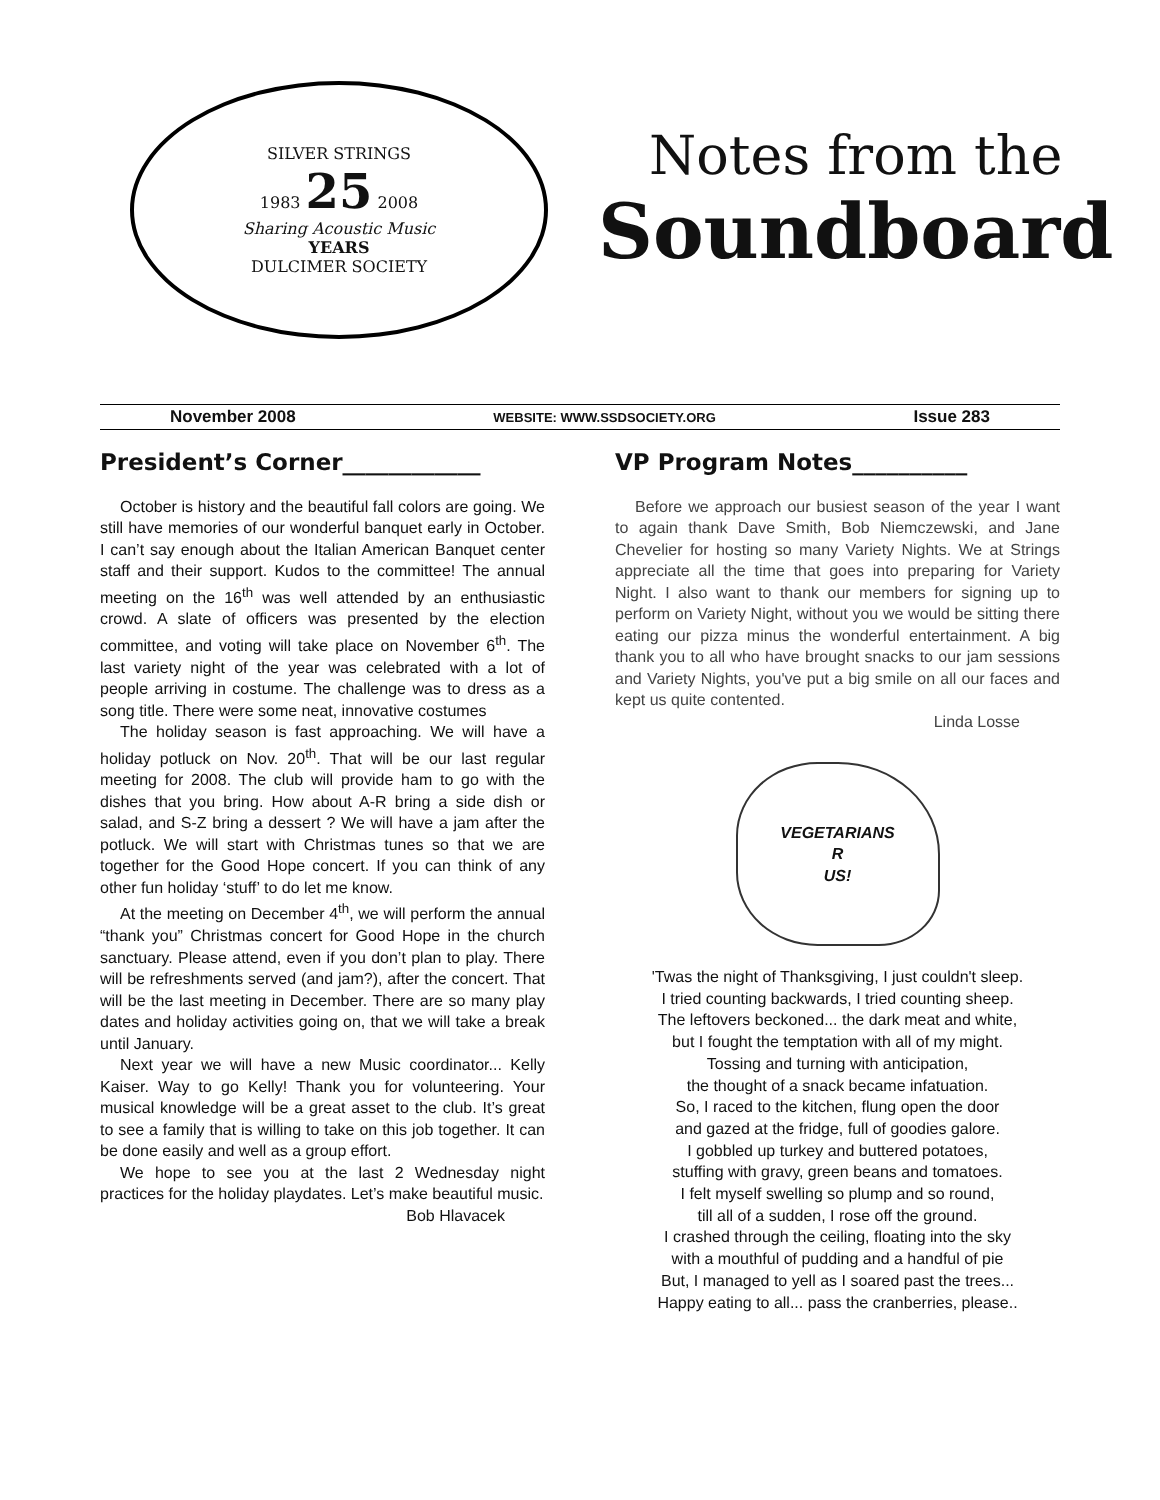SILVER STRINGS
1983 25 2008
Sharing Acoustic Music
YEARS
DULCIMER SOCIETY
Notes from the
Soundboard
November 2008 WEBSITE: WWW.SSDSOCIETY.ORG Issue 283
President’s Corner____________
October is history and the beautiful fall colors are going. We still have memories of our wonderful banquet early in October. I can’t say enough about the Italian American Banquet center staff and their support. Kudos to the committee! The annual meeting on the 16<sup>th</sup> was well attended by an enthusiastic crowd. A slate of officers was presented by the election committee, and voting will take place on November 6<sup>th</sup>. The last variety night of the year was celebrated with a lot of people arriving in costume. The challenge was to dress as a song title. There were some neat, innovative costumes
The holiday season is fast approaching. We will have a holiday potluck on Nov. 20<sup>th</sup>. That will be our last regular meeting for 2008. The club will provide ham to go with the dishes that you bring. How about A-R bring a side dish or salad, and S-Z bring a dessert ? We will have a jam after the potluck. We will start with Christmas tunes so that we are together for the Good Hope concert. If you can think of any other fun holiday ‘stuff’ to do let me know.
At the meeting on December 4<sup>th</sup>, we will perform the annual “thank you” Christmas concert for Good Hope in the church sanctuary. Please attend, even if you don’t plan to play. There will be refreshments served (and jam?), after the concert. That will be the last meeting in December. There are so many play dates and holiday activities going on, that we will take a break until January.
Next year we will have a new Music coordinator... Kelly Kaiser. Way to go Kelly! Thank you for volunteering. Your musical knowledge will be a great asset to the club. It’s great to see a family that is willing to take on this job together. It can be done easily and well as a group effort.
We hope to see you at the last 2 Wednesday night practices for the holiday playdates. Let’s make beautiful music.
Bob Hlavacek
VP Program Notes__________
Before we approach our busiest season of the year I want to again thank Dave Smith, Bob Niemczewski, and Jane Chevelier for hosting so many Variety Nights. We at Strings appreciate all the time that goes into preparing for Variety Night. I also want to thank our members for signing up to perform on Variety Night, without you we would be sitting there eating our pizza minus the wonderful entertainment. A big thank you to all who have brought snacks to our jam sessions and Variety Nights, you've put a big smile on all our faces and kept us quite contented.
Linda Losse
VEGETARIANS
R
US!
'Twas the night of Thanksgiving, I just couldn't sleep.
I tried counting backwards, I tried counting sheep.
The leftovers beckoned... the dark meat and white,
but I fought the temptation with all of my might.
Tossing and turning with anticipation,
the thought of a snack became infatuation.
So, I raced to the kitchen, flung open the door
and gazed at the fridge, full of goodies galore.
I gobbled up turkey and buttered potatoes,
stuffing with gravy, green beans and tomatoes.
I felt myself swelling so plump and so round,
till all of a sudden, I rose off the ground.
I crashed through the ceiling, floating into the sky
with a mouthful of pudding and a handful of pie
But, I managed to yell as I soared past the trees...
Happy eating to all... pass the cranberries, please..